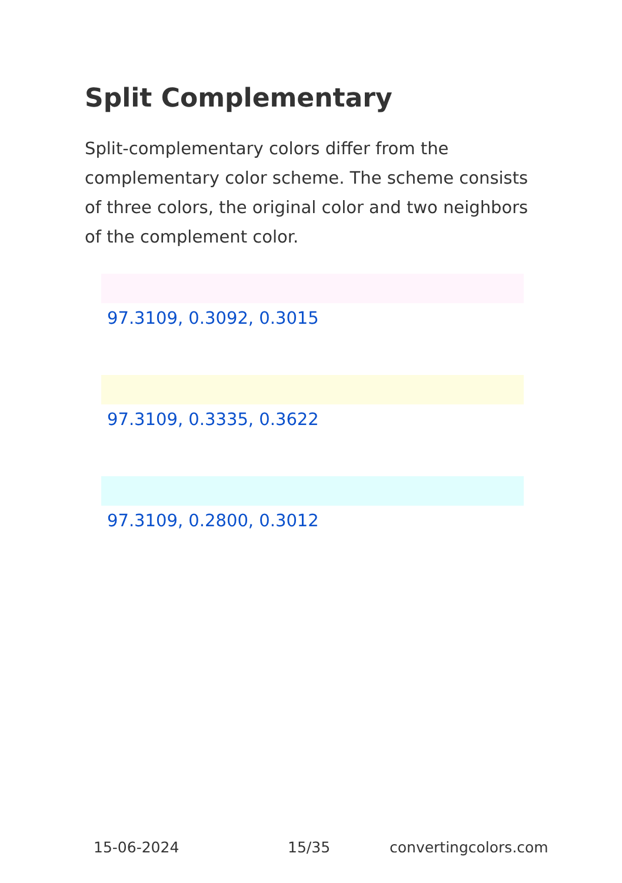Split Complementary
Split-complementary colors differ from the complementary color scheme. The scheme consists of three colors, the original color and two neighbors of the complement color.
97.3109, 0.3092, 0.3015
97.3109, 0.3335, 0.3622
97.3109, 0.2800, 0.3012
15-06-2024 15/35 convertingcolors.com